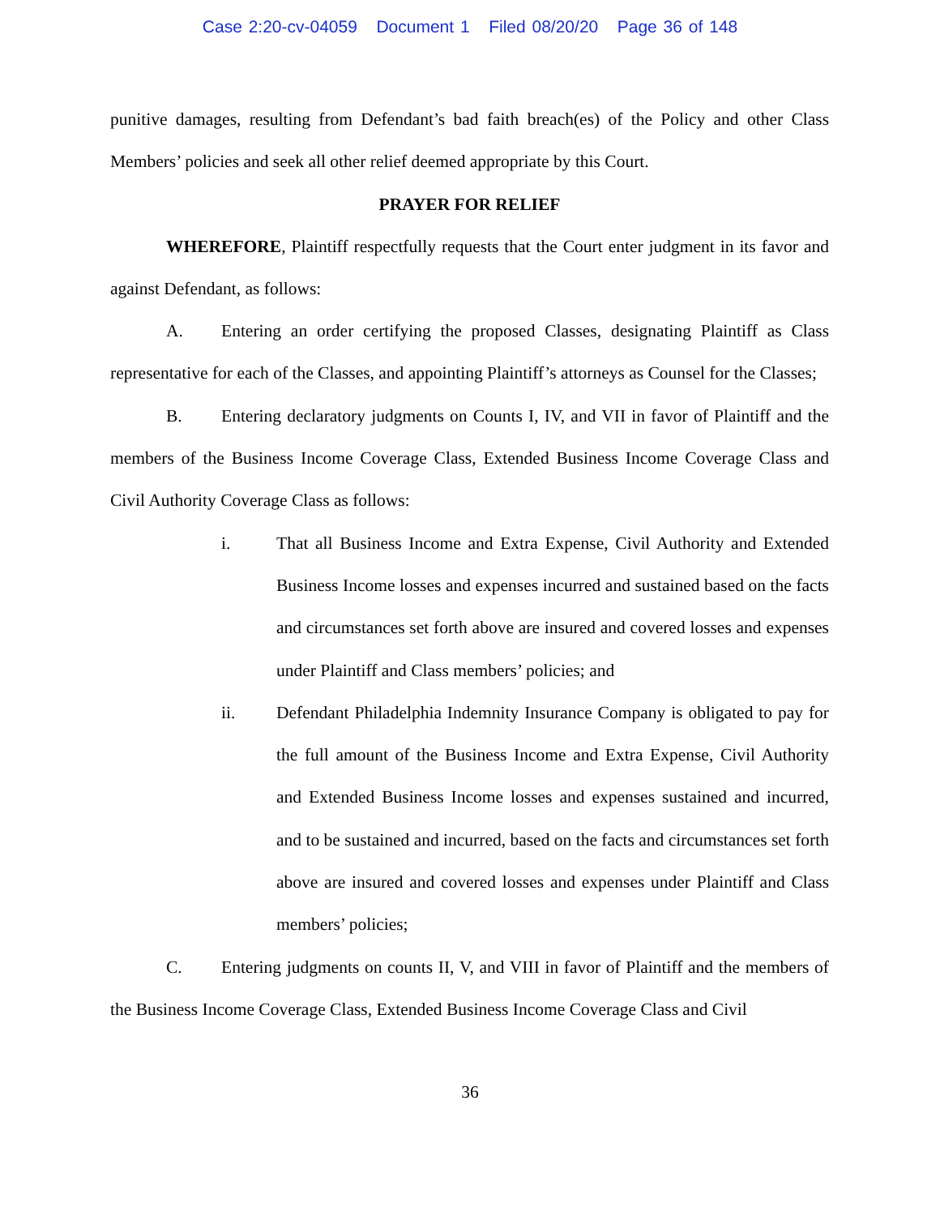Case 2:20-cv-04059 Document 1 Filed 08/20/20 Page 36 of 148
punitive damages, resulting from Defendant’s bad faith breach(es) of the Policy and other Class Members’ policies and seek all other relief deemed appropriate by this Court.
PRAYER FOR RELIEF
WHEREFORE, Plaintiff respectfully requests that the Court enter judgment in its favor and against Defendant, as follows:
A. Entering an order certifying the proposed Classes, designating Plaintiff as Class representative for each of the Classes, and appointing Plaintiff’s attorneys as Counsel for the Classes;
B. Entering declaratory judgments on Counts I, IV, and VII in favor of Plaintiff and the members of the Business Income Coverage Class, Extended Business Income Coverage Class and Civil Authority Coverage Class as follows:
i. That all Business Income and Extra Expense, Civil Authority and Extended Business Income losses and expenses incurred and sustained based on the facts and circumstances set forth above are insured and covered losses and expenses under Plaintiff and Class members’ policies; and
ii. Defendant Philadelphia Indemnity Insurance Company is obligated to pay for the full amount of the Business Income and Extra Expense, Civil Authority and Extended Business Income losses and expenses sustained and incurred, and to be sustained and incurred, based on the facts and circumstances set forth above are insured and covered losses and expenses under Plaintiff and Class members’ policies;
C. Entering judgments on counts II, V, and VIII in favor of Plaintiff and the members of the Business Income Coverage Class, Extended Business Income Coverage Class and Civil
36